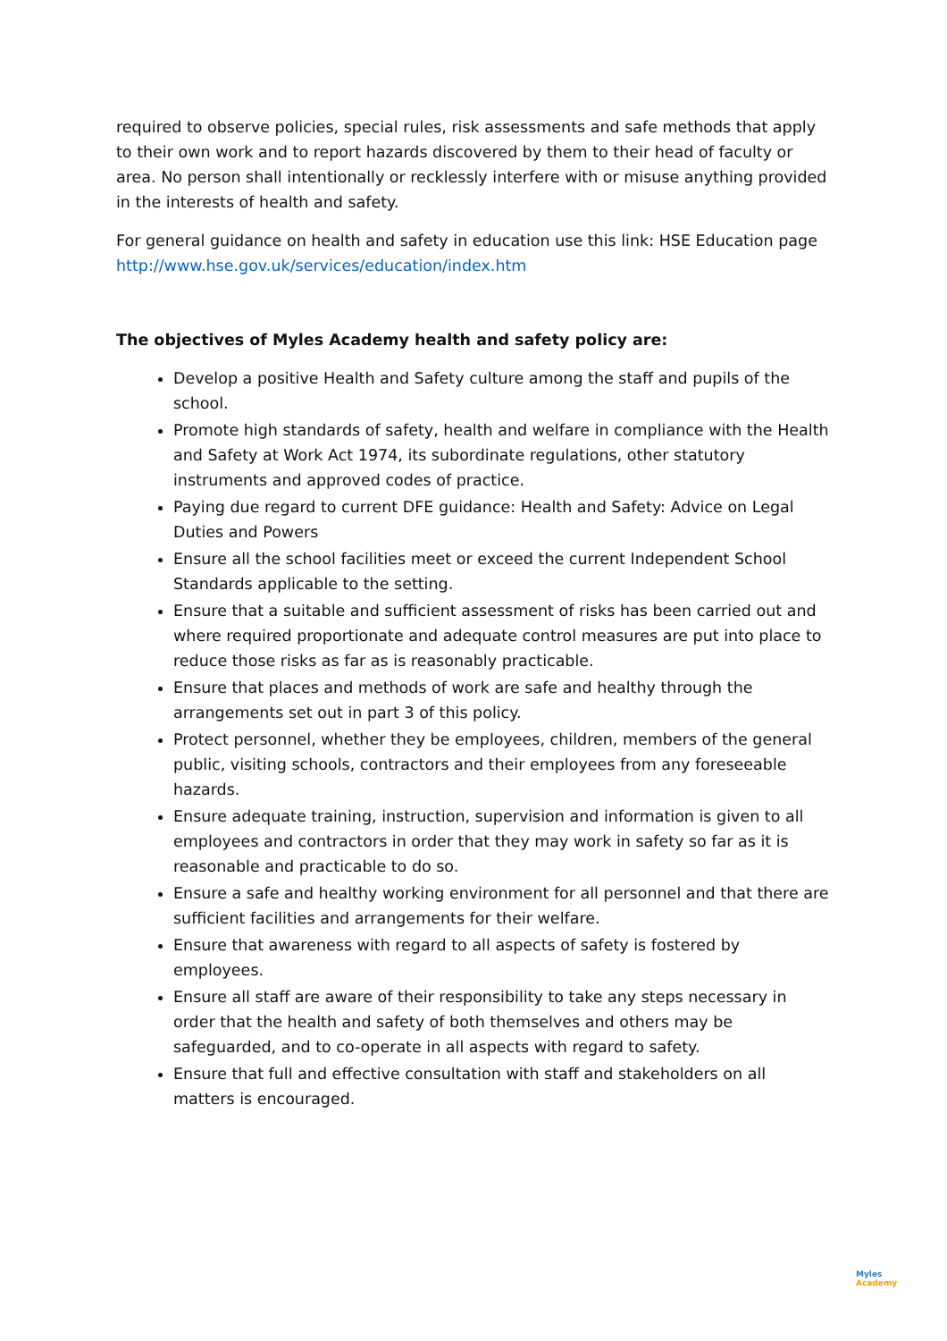required to observe policies, special rules, risk assessments and safe methods that apply to their own work and to report hazards discovered by them to their head of faculty or area. No person shall intentionally or recklessly interfere with or misuse anything provided in the interests of health and safety.
For general guidance on health and safety in education use this link: HSE Education page http://www.hse.gov.uk/services/education/index.htm
The objectives of Myles Academy health and safety policy are:
Develop a positive Health and Safety culture among the staff and pupils of the school.
Promote high standards of safety, health and welfare in compliance with the Health and Safety at Work Act 1974, its subordinate regulations, other statutory instruments and approved codes of practice.
Paying due regard to current DFE guidance: Health and Safety: Advice on Legal Duties and Powers
Ensure all the school facilities meet or exceed the current Independent School Standards applicable to the setting.
Ensure that a suitable and sufficient assessment of risks has been carried out and where required proportionate and adequate control measures are put into place to reduce those risks as far as is reasonably practicable.
Ensure that places and methods of work are safe and healthy through the arrangements set out in part 3 of this policy.
Protect personnel, whether they be employees, children, members of the general public, visiting schools, contractors and their employees from any foreseeable hazards.
Ensure adequate training, instruction, supervision and information is given to all employees and contractors in order that they may work in safety so far as it is reasonable and practicable to do so.
Ensure a safe and healthy working environment for all personnel and that there are sufficient facilities and arrangements for their welfare.
Ensure that awareness with regard to all aspects of safety is fostered by employees.
Ensure all staff are aware of their responsibility to take any steps necessary in order that the health and safety of both themselves and others may be safeguarded, and to co-operate in all aspects with regard to safety.
Ensure that full and effective consultation with staff and stakeholders on all matters is encouraged.
Myles
Academy